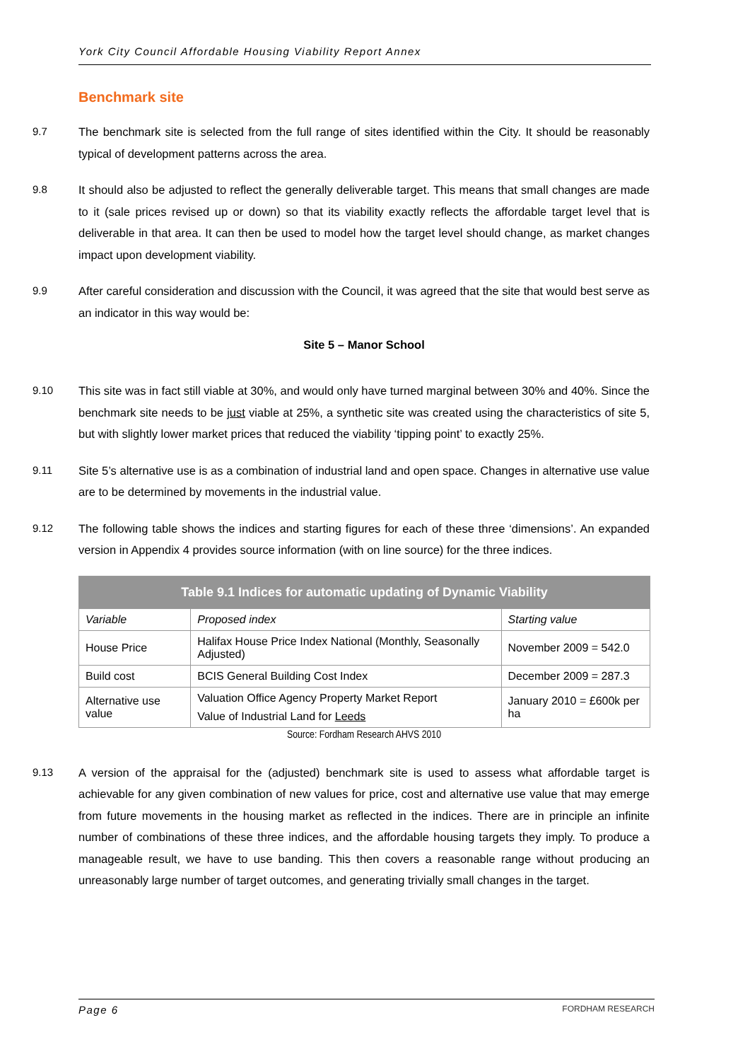York City Council Affordable Housing Viability Report Annex
Benchmark site
9.7 The benchmark site is selected from the full range of sites identified within the City. It should be reasonably typical of development patterns across the area.
9.8 It should also be adjusted to reflect the generally deliverable target. This means that small changes are made to it (sale prices revised up or down) so that its viability exactly reflects the affordable target level that is deliverable in that area. It can then be used to model how the target level should change, as market changes impact upon development viability.
9.9 After careful consideration and discussion with the Council, it was agreed that the site that would best serve as an indicator in this way would be:
Site 5 – Manor School
9.10 This site was in fact still viable at 30%, and would only have turned marginal between 30% and 40%. Since the benchmark site needs to be just viable at 25%, a synthetic site was created using the characteristics of site 5, but with slightly lower market prices that reduced the viability ‘tipping point’ to exactly 25%.
9.11 Site 5’s alternative use is as a combination of industrial land and open space. Changes in alternative use value are to be determined by movements in the industrial value.
9.12 The following table shows the indices and starting figures for each of these three ‘dimensions’. An expanded version in Appendix 4 provides source information (with on line source) for the three indices.
| Table 9.1 Indices for automatic updating of Dynamic Viability | | |
| --- | --- | --- |
| Variable | Proposed index | Starting value |
| House Price | Halifax House Price Index National (Monthly, Seasonally Adjusted) | November 2009 = 542.0 |
| Build cost | BCIS General Building Cost Index | December 2009 = 287.3 |
| Alternative use value | Valuation Office Agency Property Market Report Value of Industrial Land for Leeds | January 2010 = £600k per ha |
Source: Fordham Research AHVS 2010
9.13 A version of the appraisal for the (adjusted) benchmark site is used to assess what affordable target is achievable for any given combination of new values for price, cost and alternative use value that may emerge from future movements in the housing market as reflected in the indices. There are in principle an infinite number of combinations of these three indices, and the affordable housing targets they imply. To produce a manageable result, we have to use banding. This then covers a reasonable range without producing an unreasonably large number of target outcomes, and generating trivially small changes in the target.
Page 6 FORDHAM RESEARCH